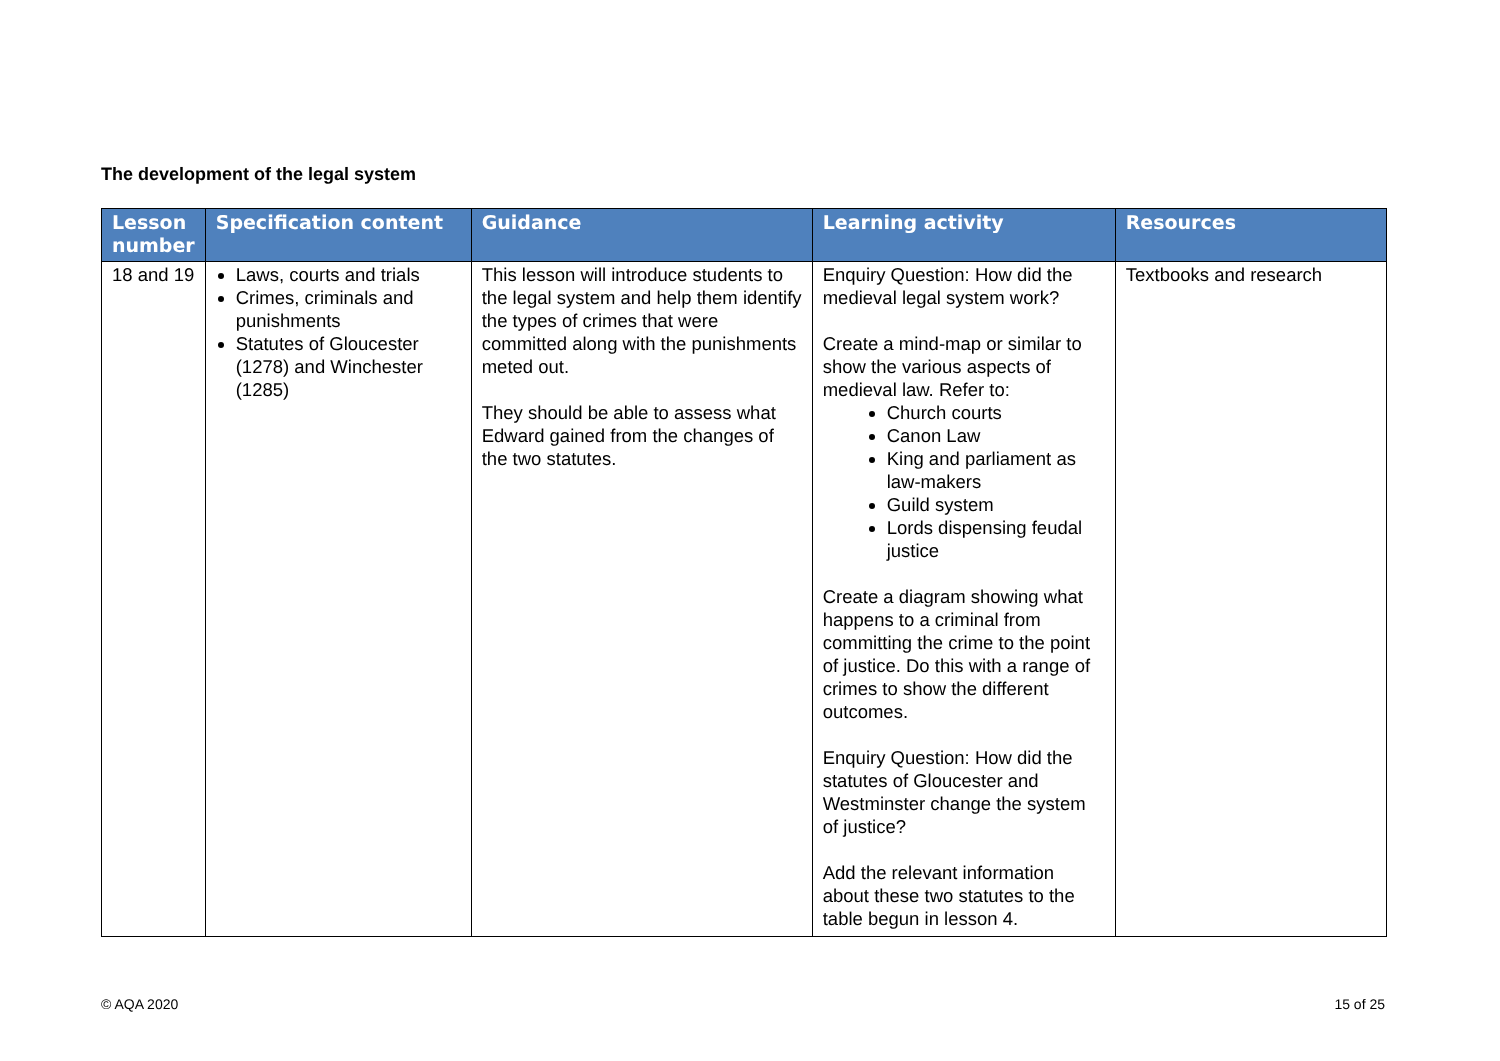The development of the legal system
| Lesson number | Specification content | Guidance | Learning activity | Resources |
| --- | --- | --- | --- | --- |
| 18 and 19 | Laws, courts and trials Crimes, criminals and punishments Statutes of Gloucester (1278) and Winchester (1285) | This lesson will introduce students to the legal system and help them identify the types of crimes that were committed along with the punishments meted out. They should be able to assess what Edward gained from the changes of the two statutes. | Enquiry Question: How did the medieval legal system work? Create a mind-map or similar to show the various aspects of medieval law. Refer to: Church courts Canon Law King and parliament as law-makers Guild system Lords dispensing feudal justice Create a diagram showing what happens to a criminal from committing the crime to the point of justice. Do this with a range of crimes to show the different outcomes. Enquiry Question: How did the statutes of Gloucester and Westminster change the system of justice? Add the relevant information about these two statutes to the table begun in lesson 4. | Textbooks and research |
© AQA 2020 15 of 25